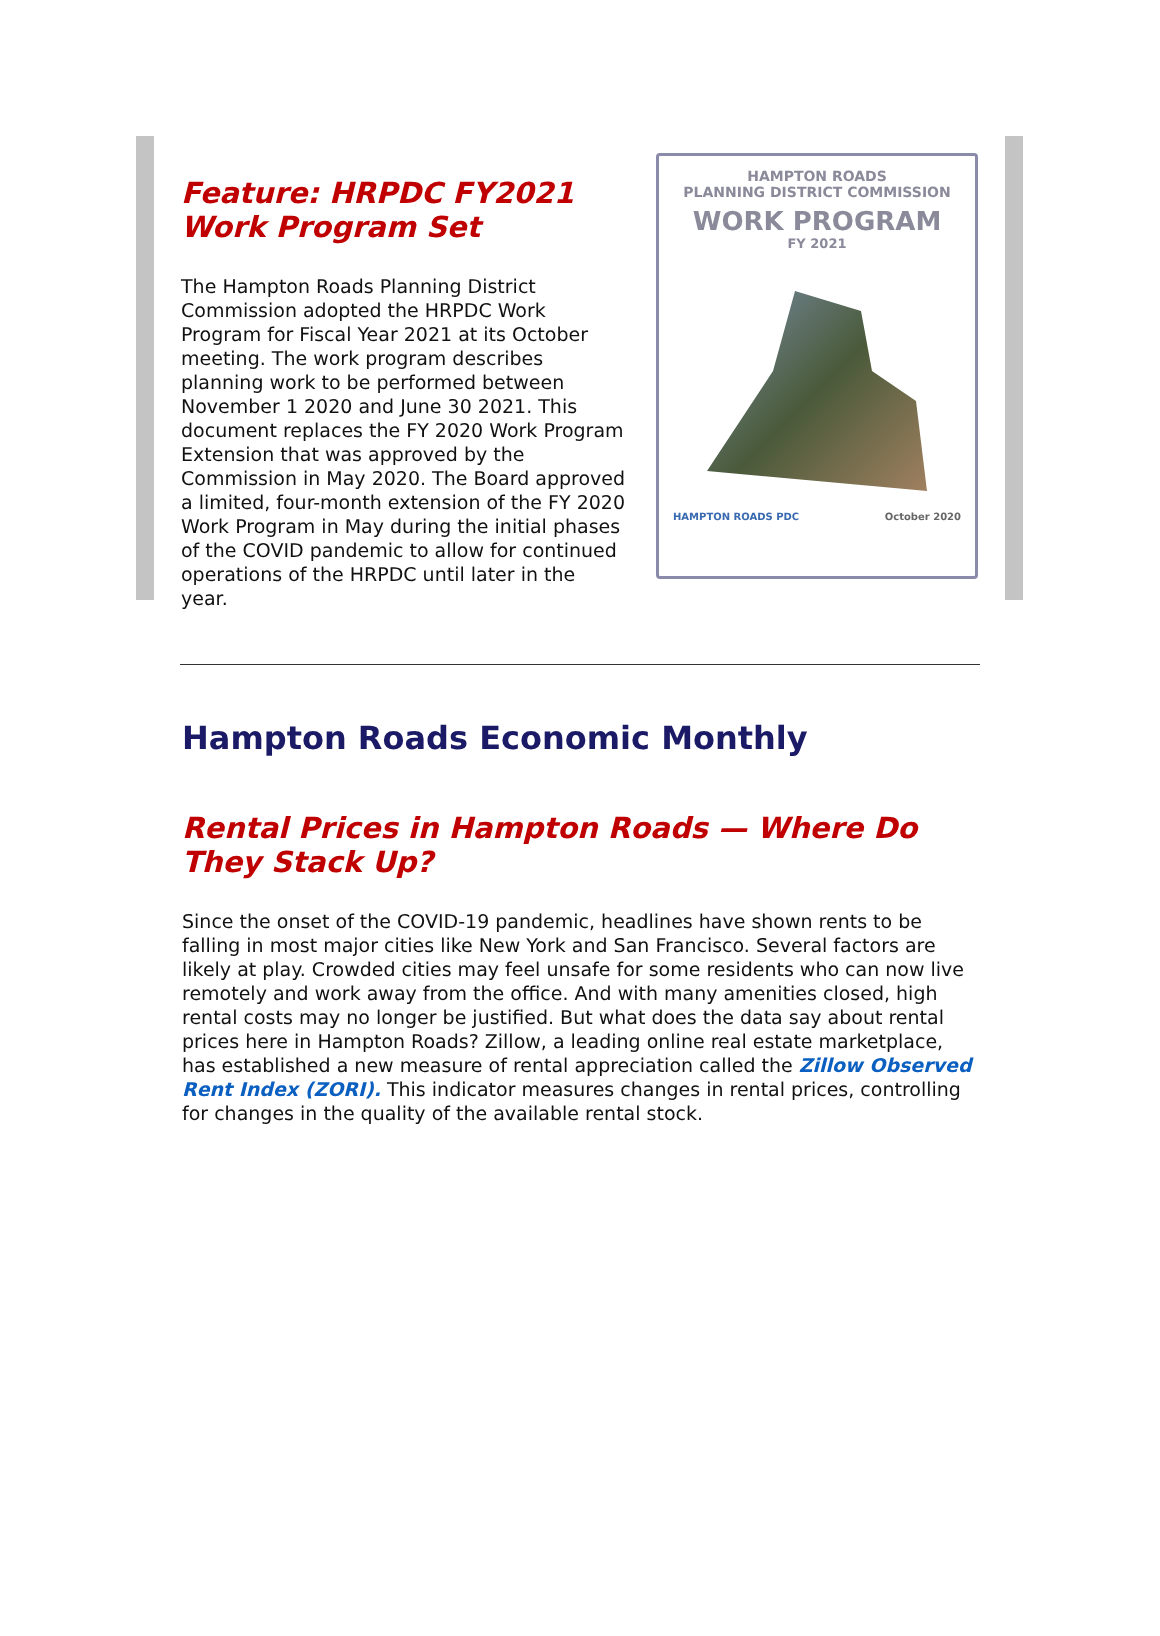Feature: HRPDC FY2021 Work Program Set
The Hampton Roads Planning District Commission adopted the HRPDC Work Program for Fiscal Year 2021 at its October meeting. The work program describes planning work to be performed between November 1 2020 and June 30 2021. This document replaces the FY 2020 Work Program Extension that was approved by the Commission in May 2020. The Board approved a limited, four-month extension of the FY 2020 Work Program in May during the initial phases of the COVID pandemic to allow for continued operations of the HRPDC until later in the year.
HAMPTON ROADS
PLANNING DISTRICT COMMISSION
WORK PROGRAM
FY 2021
HAMPTON ROADS PDC October 2020
Hampton Roads Economic Monthly
Rental Prices in Hampton Roads — Where Do They Stack Up?
Since the onset of the COVID-19 pandemic, headlines have shown rents to be falling in most major cities like New York and San Francisco. Several factors are likely at play. Crowded cities may feel unsafe for some residents who can now live remotely and work away from the office. And with many amenities closed, high rental costs may no longer be justified. But what does the data say about rental prices here in Hampton Roads? Zillow, a leading online real estate marketplace, has established a new measure of rental appreciation called the Zillow Observed Rent Index (ZORI). This indicator measures changes in rental prices, controlling for changes in the quality of the available rental stock.